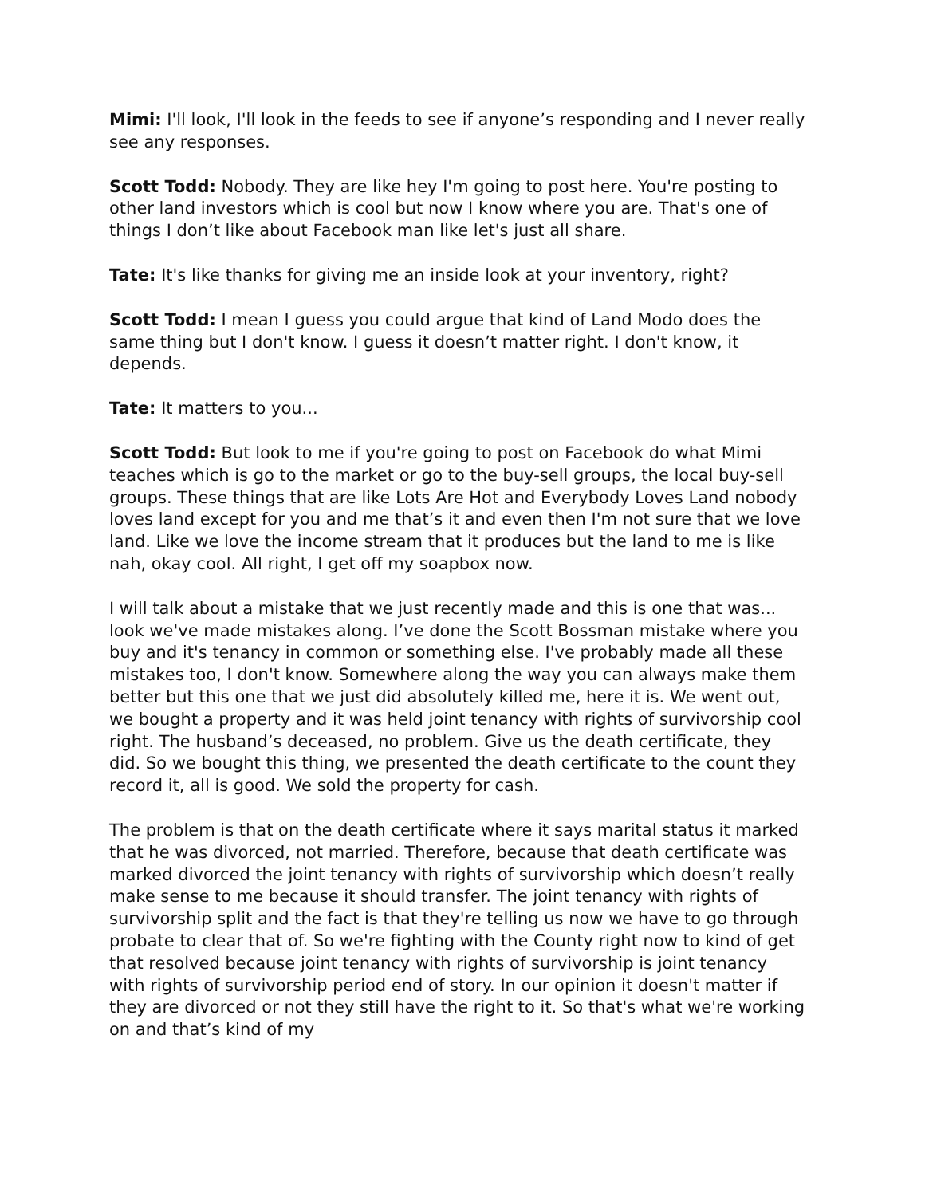Mimi: I'll look, I'll look in the feeds to see if anyone’s responding and I never really see any responses.
Scott Todd: Nobody. They are like hey I'm going to post here. You're posting to other land investors which is cool but now I know where you are. That's one of things I don’t like about Facebook man like let's just all share.
Tate: It's like thanks for giving me an inside look at your inventory, right?
Scott Todd: I mean I guess you could argue that kind of Land Modo does the same thing but I don't know. I guess it doesn’t matter right. I don't know, it depends.
Tate: It matters to you...
Scott Todd: But look to me if you're going to post on Facebook do what Mimi teaches which is go to the market or go to the buy-sell groups, the local buy-sell groups. These things that are like Lots Are Hot and Everybody Loves Land nobody loves land except for you and me that’s it and even then I'm not sure that we love land. Like we love the income stream that it produces but the land to me is like nah, okay cool. All right, I get off my soapbox now.
I will talk about a mistake that we just recently made and this is one that was... look we've made mistakes along. I’ve done the Scott Bossman mistake where you buy and it's tenancy in common or something else. I've probably made all these mistakes too, I don't know. Somewhere along the way you can always make them better but this one that we just did absolutely killed me, here it is. We went out, we bought a property and it was held joint tenancy with rights of survivorship cool right. The husband’s deceased, no problem. Give us the death certificate, they did. So we bought this thing, we presented the death certificate to the count they record it, all is good. We sold the property for cash.
The problem is that on the death certificate where it says marital status it marked that he was divorced, not married. Therefore, because that death certificate was marked divorced the joint tenancy with rights of survivorship which doesn’t really make sense to me because it should transfer. The joint tenancy with rights of survivorship split and the fact is that they're telling us now we have to go through probate to clear that of. So we're fighting with the County right now to kind of get that resolved because joint tenancy with rights of survivorship is joint tenancy with rights of survivorship period end of story. In our opinion it doesn't matter if they are divorced or not they still have the right to it. So that's what we're working on and that’s kind of my